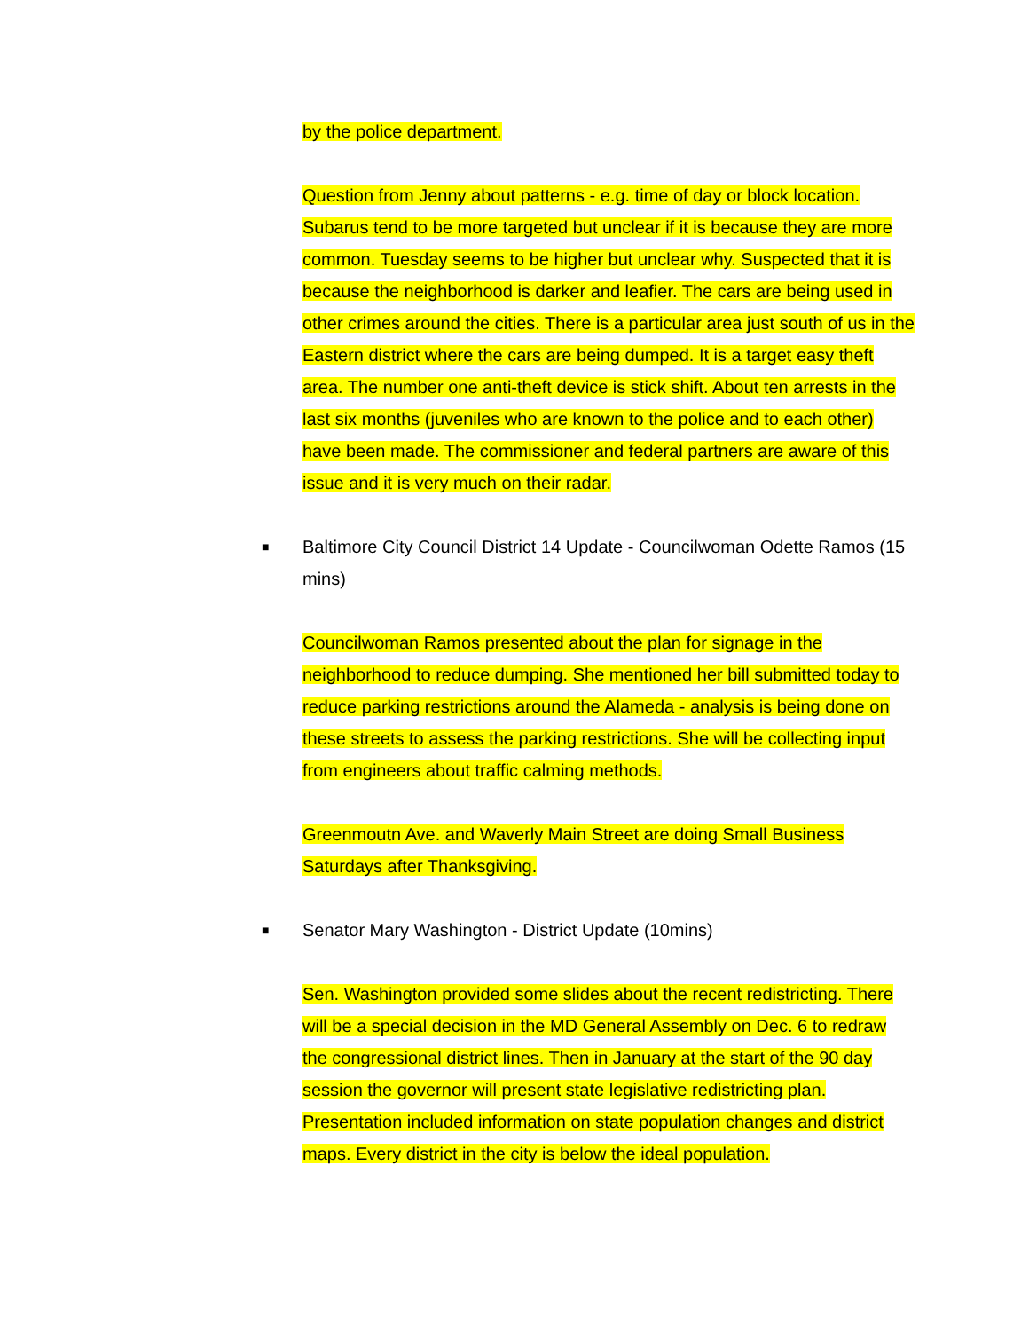by the police department.
Question from Jenny about patterns - e.g. time of day or block location. Subarus tend to be more targeted but unclear if it is because they are more common. Tuesday seems to be higher but unclear why. Suspected that it is because the neighborhood is darker and leafier. The cars are being used in other crimes around the cities. There is a particular area just south of us in the Eastern district where the cars are being dumped. It is a target easy theft area. The number one anti-theft device is stick shift. About ten arrests in the last six months (juveniles who are known to the police and to each other) have been made. The commissioner and federal partners are aware of this issue and it is very much on their radar.
■ Baltimore City Council District 14 Update - Councilwoman Odette Ramos (15 mins)
Councilwoman Ramos presented about the plan for signage in the neighborhood to reduce dumping. She mentioned her bill submitted today to reduce parking restrictions around the Alameda - analysis is being done on these streets to assess the parking restrictions. She will be collecting input from engineers about traffic calming methods.
Greenmoutn Ave. and Waverly Main Street are doing Small Business Saturdays after Thanksgiving.
■ Senator Mary Washington - District Update (10mins)
Sen. Washington provided some slides about the recent redistricting. There will be a special decision in the MD General Assembly on Dec. 6 to redraw the congressional district lines. Then in January at the start of the 90 day session the governor will present state legislative redistricting plan. Presentation included information on state population changes and district maps. Every district in the city is below the ideal population.